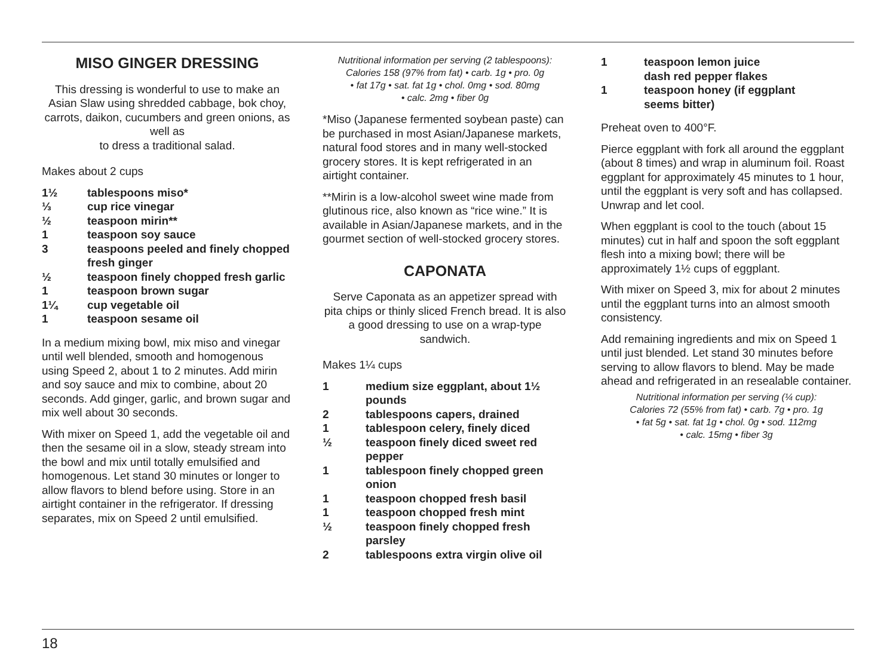MISO GINGER DRESSING
This dressing is wonderful to use to make an Asian Slaw using shredded cabbage, bok choy, carrots, daikon, cucumbers and green onions, as well as
to dress a traditional salad.
Makes about 2 cups
1½ tablespoons miso*
⅓ cup rice vinegar
½ teaspoon mirin**
1 teaspoon soy sauce
3 teaspoons peeled and finely chopped fresh ginger
½ teaspoon finely chopped fresh garlic
1 teaspoon brown sugar
1¼ cup vegetable oil
1 teaspoon sesame oil
In a medium mixing bowl, mix miso and vinegar until well blended, smooth and homogenous using Speed 2, about 1 to 2 minutes. Add mirin and soy sauce and mix to combine, about 20 seconds. Add ginger, garlic, and brown sugar and mix well about 30 seconds.
With mixer on Speed 1, add the vegetable oil and then the sesame oil in a slow, steady stream into the bowl and mix until totally emulsified and homogenous. Let stand 30 minutes or longer to allow flavors to blend before using. Store in an airtight container in the refrigerator. If dressing separates, mix on Speed 2 until emulsified.
Nutritional information per serving (2 tablespoons):
Calories 158 (97% from fat) • carb. 1g • pro. 0g
• fat 17g • sat. fat 1g • chol. 0mg • sod. 80mg
• calc. 2mg • fiber 0g
*Miso (Japanese fermented soybean paste) can be purchased in most Asian/Japanese markets, natural food stores and in many well-stocked grocery stores. It is kept refrigerated in an airtight container.
**Mirin is a low-alcohol sweet wine made from glutinous rice, also known as “rice wine.” It is available in Asian/Japanese markets, and in the gourmet section of well-stocked grocery stores.
CAPONATA
Serve Caponata as an appetizer spread with pita chips or thinly sliced French bread. It is also a good dressing to use on a wrap-type sandwich.
Makes 1¼ cups
1 medium size eggplant, about 1½ pounds
2 tablespoons capers, drained
1 tablespoon celery, finely diced
½ teaspoon finely diced sweet red pepper
1 tablespoon finely chopped green onion
1 teaspoon chopped fresh basil
1 teaspoon chopped fresh mint
½ teaspoon finely chopped fresh parsley
2 tablespoons extra virgin olive oil
1 teaspoon lemon juice
dash red pepper flakes
1 teaspoon honey (if eggplant seems bitter)
Preheat oven to 400°F.
Pierce eggplant with fork all around the eggplant (about 8 times) and wrap in aluminum foil. Roast eggplant for approximately 45 minutes to 1 hour, until the eggplant is very soft and has collapsed. Unwrap and let cool.
When eggplant is cool to the touch (about 15 minutes) cut in half and spoon the soft eggplant flesh into a mixing bowl; there will be approximately 1½ cups of eggplant.
With mixer on Speed 3, mix for about 2 minutes until the eggplant turns into an almost smooth consistency.
Add remaining ingredients and mix on Speed 1 until just blended. Let stand 30 minutes before serving to allow flavors to blend. May be made ahead and refrigerated in an resealable container.
Nutritional information per serving (¼ cup):
Calories 72 (55% from fat) • carb. 7g • pro. 1g
• fat 5g • sat. fat 1g • chol. 0g • sod. 112mg
• calc. 15mg • fiber 3g
18